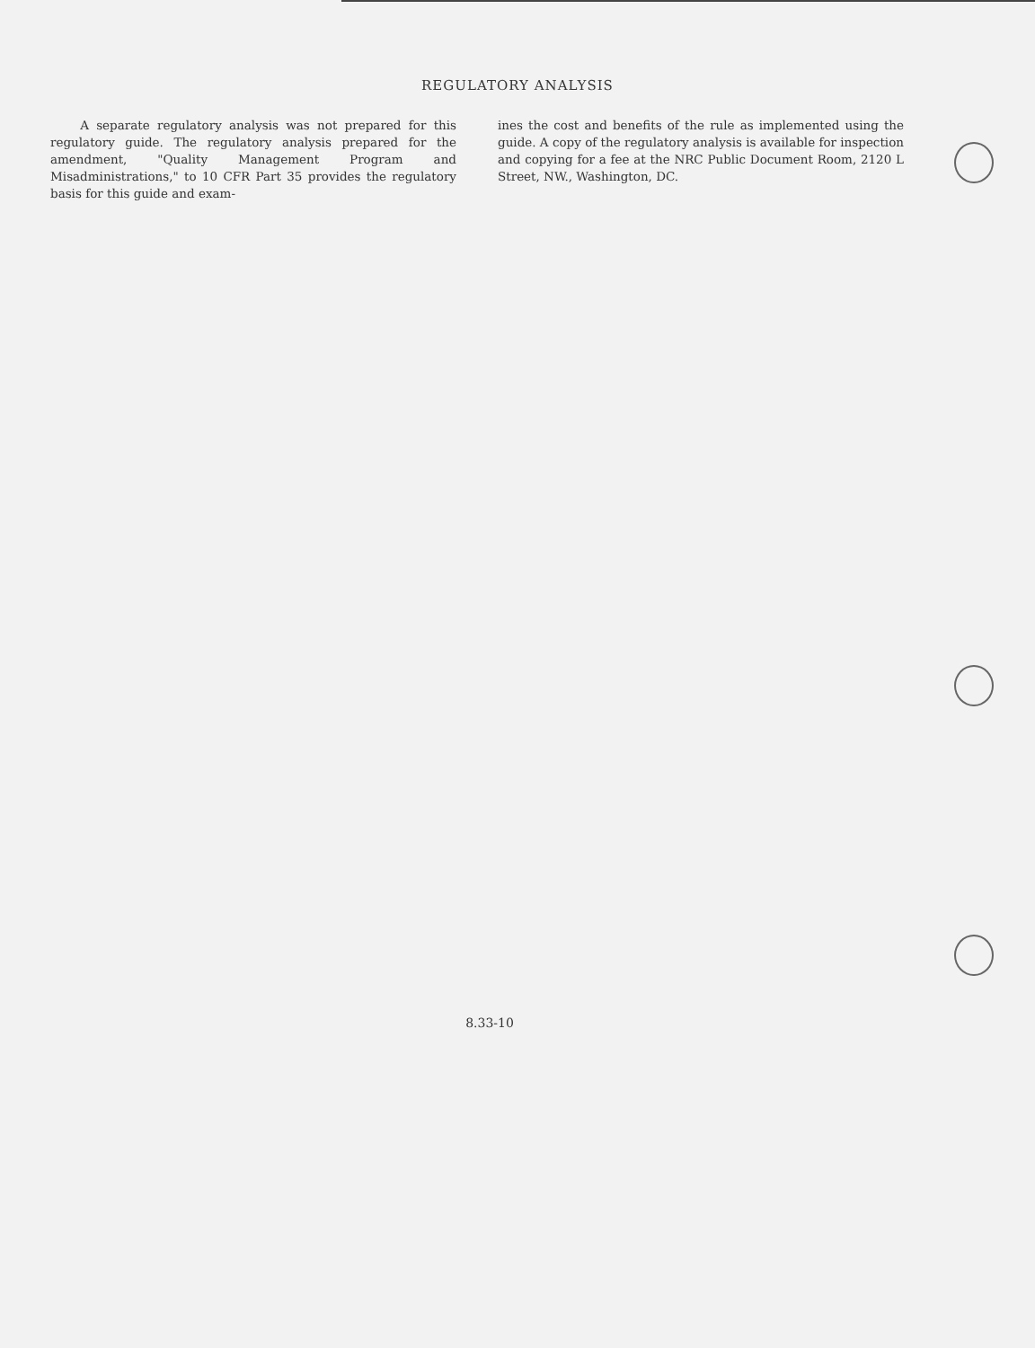REGULATORY ANALYSIS
A separate regulatory analysis was not prepared for this regulatory guide. The regulatory analysis prepared for the amendment, "Quality Management Program and Misadministrations," to 10 CFR Part 35 provides the regulatory basis for this guide and exam-
ines the cost and benefits of the rule as implemented using the guide. A copy of the regulatory analysis is available for inspection and copying for a fee at the NRC Public Document Room, 2120 L Street, NW., Washington, DC.
8.33-10